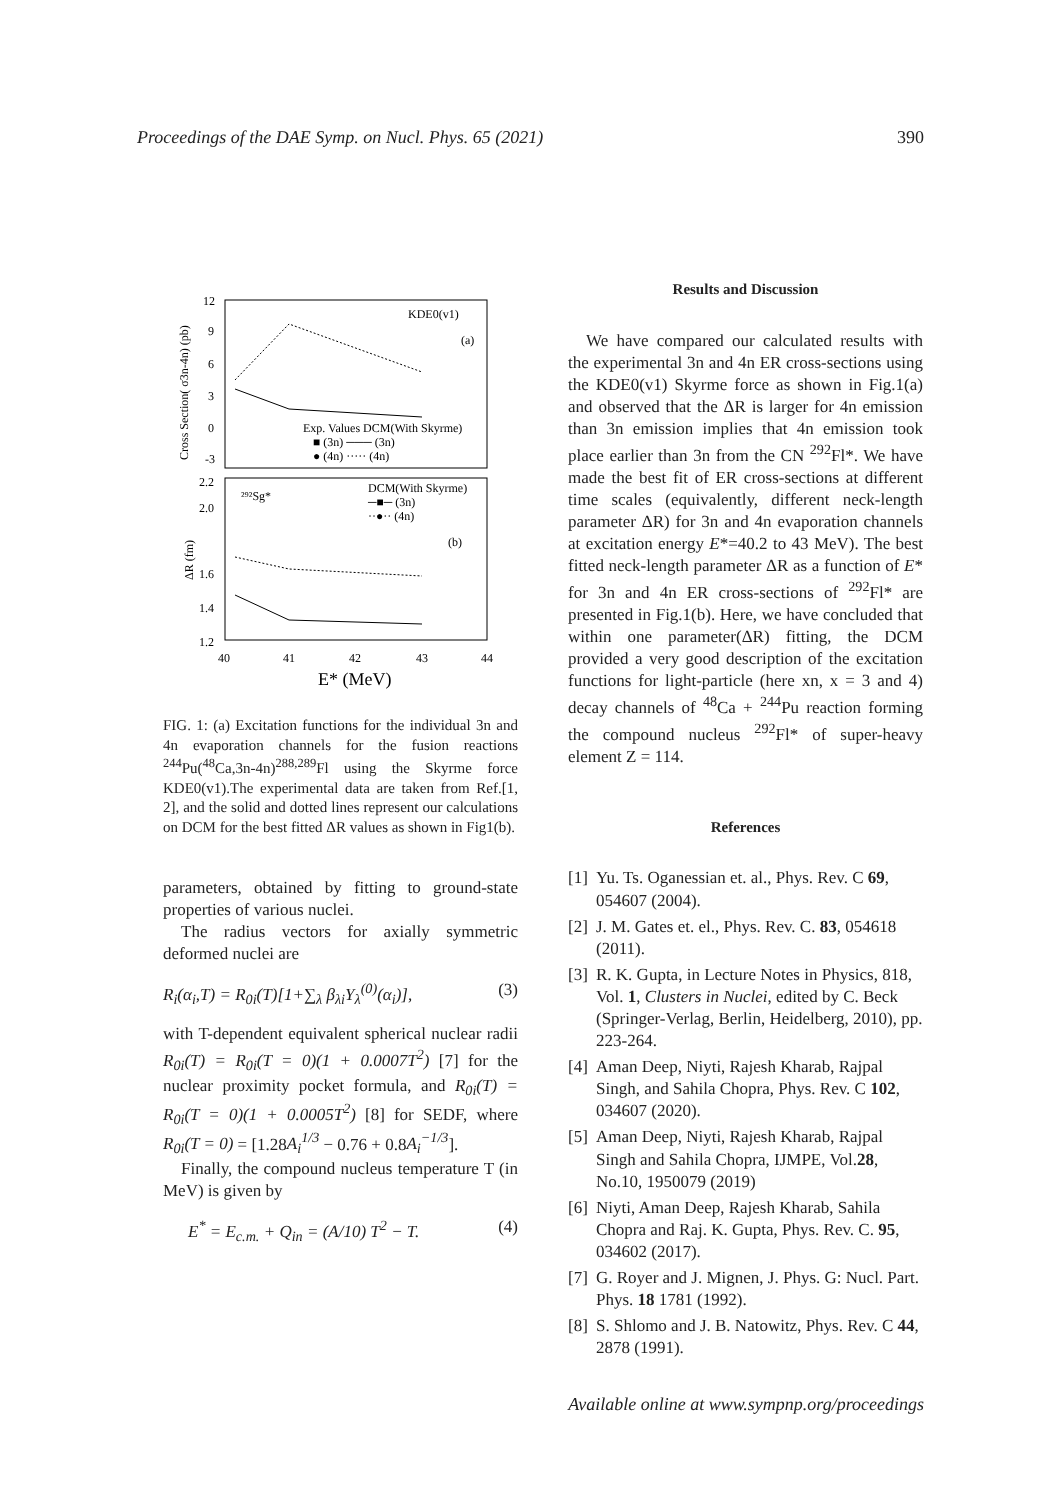Proceedings of the DAE Symp. on Nucl. Phys. 65 (2021) 390
KDE0(v1)
(a)
Exp. Values DCM(With Skyrme)
■ (3n) ─── (3n)
● (4n) ····· (4n)
²⁹²Sg*
DCM(With Skyrme)
─■─ (3n)
··●·· (4n)
(b)
12
9
6
3
0
-3
2.2
2.0
1.6
1.4
1.2
40
41
42
43
44
E* (MeV)
Cross Section( σ3n-4n) (pb)
ΔR (fm)
FIG. 1: (a) Excitation functions for the individual 3n and 4n evaporation channels for the fusion reactions <sup>244</sup>Pu(<sup>48</sup>Ca,3n-4n)<sup>288,289</sup>Fl using the Skyrme force KDE0(v1).The experimental data are taken from Ref.[1, 2], and the solid and dotted lines represent our calculations on DCM for the best fitted ΔR values as shown in Fig1(b).
parameters, obtained by fitting to ground-state properties of various nuclei.
The radius vectors for axially symmetric deformed nuclei are
R<sub>i</sub>(α<sub>i</sub>,T) = R<sub>0i</sub>(T)[1+∑<sub>λ</sub> β<sub>λi</sub>Y<sub>λ</sub><sup>(0)</sup>(α<sub>i</sub>)], (3)
with T-dependent equivalent spherical nuclear radii R<sub>0i</sub>(T) = R<sub>0i</sub>(T = 0)(1 + 0.0007T<sup>2</sup>) [7] for the nuclear proximity pocket formula, and R<sub>0i</sub>(T) = R<sub>0i</sub>(T = 0)(1 + 0.0005T<sup>2</sup>) [8] for SEDF, where R<sub>0i</sub>(T = 0) = [1.28A<sub>i</sub><sup>1/3</sup> − 0.76 + 0.8A<sub>i</sub><sup>−1/3</sup>].
Finally, the compound nucleus temperature T (in MeV) is given by
E<sup>*</sup> = E<sub>c.m.</sub> + Q<sub>in</sub> = (A/10) T<sup>2</sup> − T. (4)
Results and Discussion
We have compared our calculated results with the experimental 3n and 4n ER cross-sections using the KDE0(v1) Skyrme force as shown in Fig.1(a) and observed that the ΔR is larger for 4n emission than 3n emission implies that 4n emission took place earlier than 3n from the CN <sup>292</sup>Fl*. We have made the best fit of ER cross-sections at different time scales (equivalently, different neck-length parameter ΔR) for 3n and 4n evaporation channels at excitation energy E*=40.2 to 43 MeV). The best fitted neck-length parameter ΔR as a function of E* for 3n and 4n ER cross-sections of <sup>292</sup>Fl* are presented in Fig.1(b). Here, we have concluded that within one parameter(ΔR) fitting, the DCM provided a very good description of the excitation functions for light-particle (here xn, x = 3 and 4) decay channels of <sup>48</sup>Ca + <sup>244</sup>Pu reaction forming the compound nucleus <sup>292</sup>Fl* of super-heavy element Z = 114.
References
[1] Yu. Ts. Oganessian et. al., Phys. Rev. C 69, 054607 (2004).
[2] J. M. Gates et. el., Phys. Rev. C. 83, 054618 (2011).
[3] R. K. Gupta, in Lecture Notes in Physics, 818, Vol. 1, Clusters in Nuclei, edited by C. Beck (Springer-Verlag, Berlin, Heidelberg, 2010), pp. 223-264.
[4] Aman Deep, Niyti, Rajesh Kharab, Rajpal Singh, and Sahila Chopra, Phys. Rev. C 102, 034607 (2020).
[5] Aman Deep, Niyti, Rajesh Kharab, Rajpal Singh and Sahila Chopra, IJMPE, Vol.28, No.10, 1950079 (2019)
[6] Niyti, Aman Deep, Rajesh Kharab, Sahila Chopra and Raj. K. Gupta, Phys. Rev. C. 95, 034602 (2017).
[7] G. Royer and J. Mignen, J. Phys. G: Nucl. Part. Phys. 18 1781 (1992).
[8] S. Shlomo and J. B. Natowitz, Phys. Rev. C 44, 2878 (1991).
Available online at www.sympnp.org/proceedings